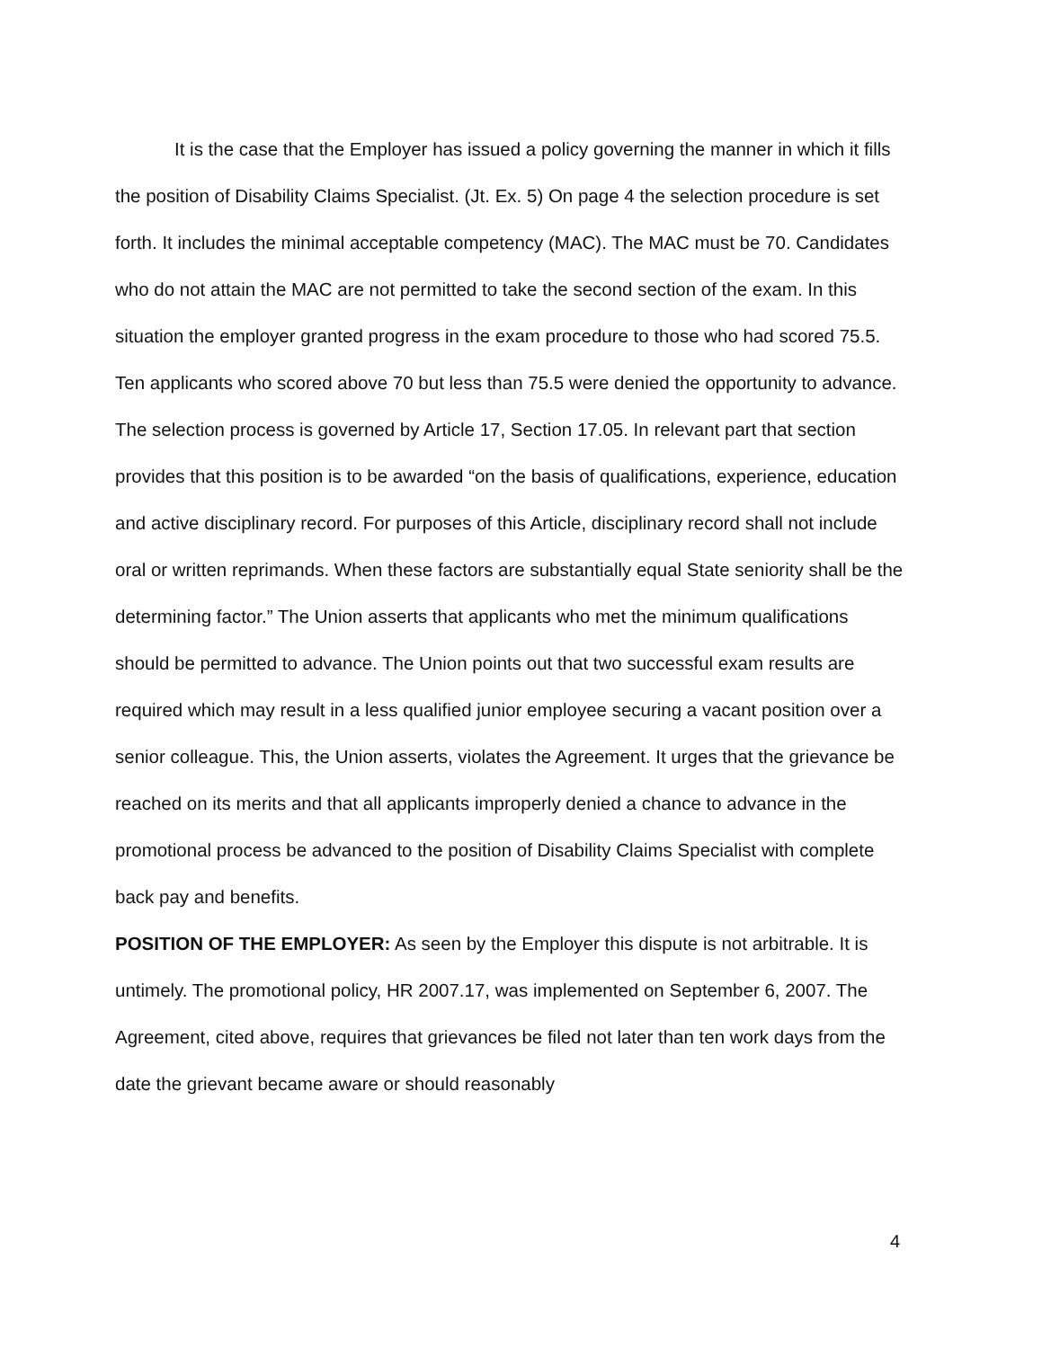It is the case that the Employer has issued a policy governing the manner in which it fills the position of Disability Claims Specialist. (Jt. Ex. 5) On page 4 the selection procedure is set forth. It includes the minimal acceptable competency (MAC). The MAC must be 70. Candidates who do not attain the MAC are not permitted to take the second section of the exam. In this situation the employer granted progress in the exam procedure to those who had scored 75.5. Ten applicants who scored above 70 but less than 75.5 were denied the opportunity to advance. The selection process is governed by Article 17, Section 17.05. In relevant part that section provides that this position is to be awarded “on the basis of qualifications, experience, education and active disciplinary record. For purposes of this Article, disciplinary record shall not include oral or written reprimands. When these factors are substantially equal State seniority shall be the determining factor.” The Union asserts that applicants who met the minimum qualifications should be permitted to advance. The Union points out that two successful exam results are required which may result in a less qualified junior employee securing a vacant position over a senior colleague. This, the Union asserts, violates the Agreement. It urges that the grievance be reached on its merits and that all applicants improperly denied a chance to advance in the promotional process be advanced to the position of Disability Claims Specialist with complete back pay and benefits.
POSITION OF THE EMPLOYER: As seen by the Employer this dispute is not arbitrable. It is untimely. The promotional policy, HR 2007.17, was implemented on September 6, 2007. The Agreement, cited above, requires that grievances be filed not later than ten work days from the date the grievant became aware or should reasonably
4